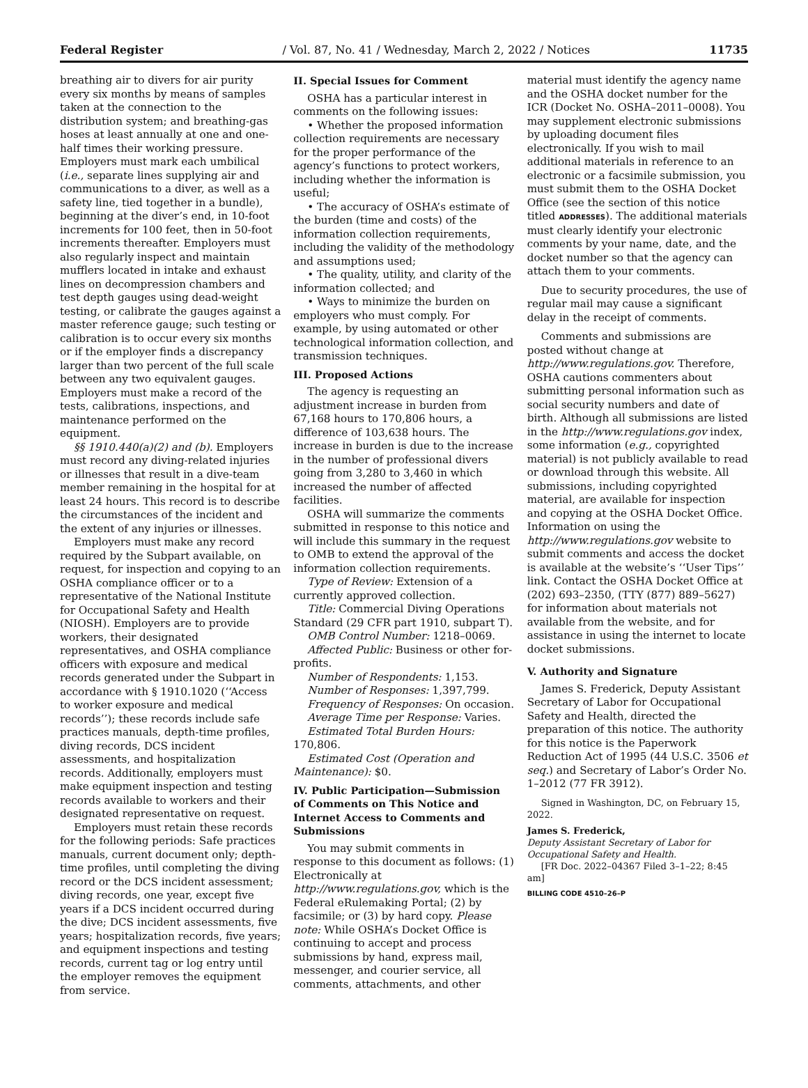Federal Register / Vol. 87, No. 41 / Wednesday, March 2, 2022 / Notices 11735
breathing air to divers for air purity every six months by means of samples taken at the connection to the distribution system; and breathing-gas hoses at least annually at one and one-half times their working pressure. Employers must mark each umbilical (i.e., separate lines supplying air and communications to a diver, as well as a safety line, tied together in a bundle), beginning at the diver’s end, in 10-foot increments for 100 feet, then in 50-foot increments thereafter. Employers must also regularly inspect and maintain mufflers located in intake and exhaust lines on decompression chambers and test depth gauges using dead-weight testing, or calibrate the gauges against a master reference gauge; such testing or calibration is to occur every six months or if the employer finds a discrepancy larger than two percent of the full scale between any two equivalent gauges. Employers must make a record of the tests, calibrations, inspections, and maintenance performed on the equipment.
§§ 1910.440(a)(2) and (b). Employers must record any diving-related injuries or illnesses that result in a dive-team member remaining in the hospital for at least 24 hours. This record is to describe the circumstances of the incident and the extent of any injuries or illnesses.
Employers must make any record required by the Subpart available, on request, for inspection and copying to an OSHA compliance officer or to a representative of the National Institute for Occupational Safety and Health (NIOSH). Employers are to provide workers, their designated representatives, and OSHA compliance officers with exposure and medical records generated under the Subpart in accordance with § 1910.1020 (‘‘Access to worker exposure and medical records’’); these records include safe practices manuals, depth-time profiles, diving records, DCS incident assessments, and hospitalization records. Additionally, employers must make equipment inspection and testing records available to workers and their designated representative on request.
Employers must retain these records for the following periods: Safe practices manuals, current document only; depth-time profiles, until completing the diving record or the DCS incident assessment; diving records, one year, except five years if a DCS incident occurred during the dive; DCS incident assessments, five years; hospitalization records, five years; and equipment inspections and testing records, current tag or log entry until the employer removes the equipment from service.
II. Special Issues for Comment
OSHA has a particular interest in comments on the following issues:
• Whether the proposed information collection requirements are necessary for the proper performance of the agency’s functions to protect workers, including whether the information is useful;
• The accuracy of OSHA’s estimate of the burden (time and costs) of the information collection requirements, including the validity of the methodology and assumptions used;
• The quality, utility, and clarity of the information collected; and
• Ways to minimize the burden on employers who must comply. For example, by using automated or other technological information collection, and transmission techniques.
III. Proposed Actions
The agency is requesting an adjustment increase in burden from 67,168 hours to 170,806 hours, a difference of 103,638 hours. The increase in burden is due to the increase in the number of professional divers going from 3,280 to 3,460 in which increased the number of affected facilities.
OSHA will summarize the comments submitted in response to this notice and will include this summary in the request to OMB to extend the approval of the information collection requirements.
Type of Review: Extension of a currently approved collection.
Title: Commercial Diving Operations Standard (29 CFR part 1910, subpart T).
OMB Control Number: 1218–0069.
Affected Public: Business or other for-profits.
Number of Respondents: 1,153.
Number of Responses: 1,397,799.
Frequency of Responses: On occasion.
Average Time per Response: Varies.
Estimated Total Burden Hours: 170,806.
Estimated Cost (Operation and Maintenance): $0.
IV. Public Participation—Submission of Comments on This Notice and Internet Access to Comments and Submissions
You may submit comments in response to this document as follows: (1) Electronically at http://www.regulations.gov, which is the Federal eRulemaking Portal; (2) by facsimile; or (3) by hard copy. Please note: While OSHA’s Docket Office is continuing to accept and process submissions by hand, express mail, messenger, and courier service, all comments, attachments, and other
material must identify the agency name and the OSHA docket number for the ICR (Docket No. OSHA–2011–0008). You may supplement electronic submissions by uploading document files electronically. If you wish to mail additional materials in reference to an electronic or a facsimile submission, you must submit them to the OSHA Docket Office (see the section of this notice titled ADDRESSES). The additional materials must clearly identify your electronic comments by your name, date, and the docket number so that the agency can attach them to your comments.
Due to security procedures, the use of regular mail may cause a significant delay in the receipt of comments.
Comments and submissions are posted without change at http://www.regulations.gov. Therefore, OSHA cautions commenters about submitting personal information such as social security numbers and date of birth. Although all submissions are listed in the http://www.regulations.gov index, some information (e.g., copyrighted material) is not publicly available to read or download through this website. All submissions, including copyrighted material, are available for inspection and copying at the OSHA Docket Office. Information on using the http://www.regulations.gov website to submit comments and access the docket is available at the website’s ‘‘User Tips’’ link. Contact the OSHA Docket Office at (202) 693–2350, (TTY (877) 889–5627) for information about materials not available from the website, and for assistance in using the internet to locate docket submissions.
V. Authority and Signature
James S. Frederick, Deputy Assistant Secretary of Labor for Occupational Safety and Health, directed the preparation of this notice. The authority for this notice is the Paperwork Reduction Act of 1995 (44 U.S.C. 3506 et seq.) and Secretary of Labor’s Order No. 1–2012 (77 FR 3912).
Signed in Washington, DC, on February 15, 2022.
James S. Frederick,
Deputy Assistant Secretary of Labor for Occupational Safety and Health.
[FR Doc. 2022–04367 Filed 3–1–22; 8:45 am]
BILLING CODE 4510–26–P